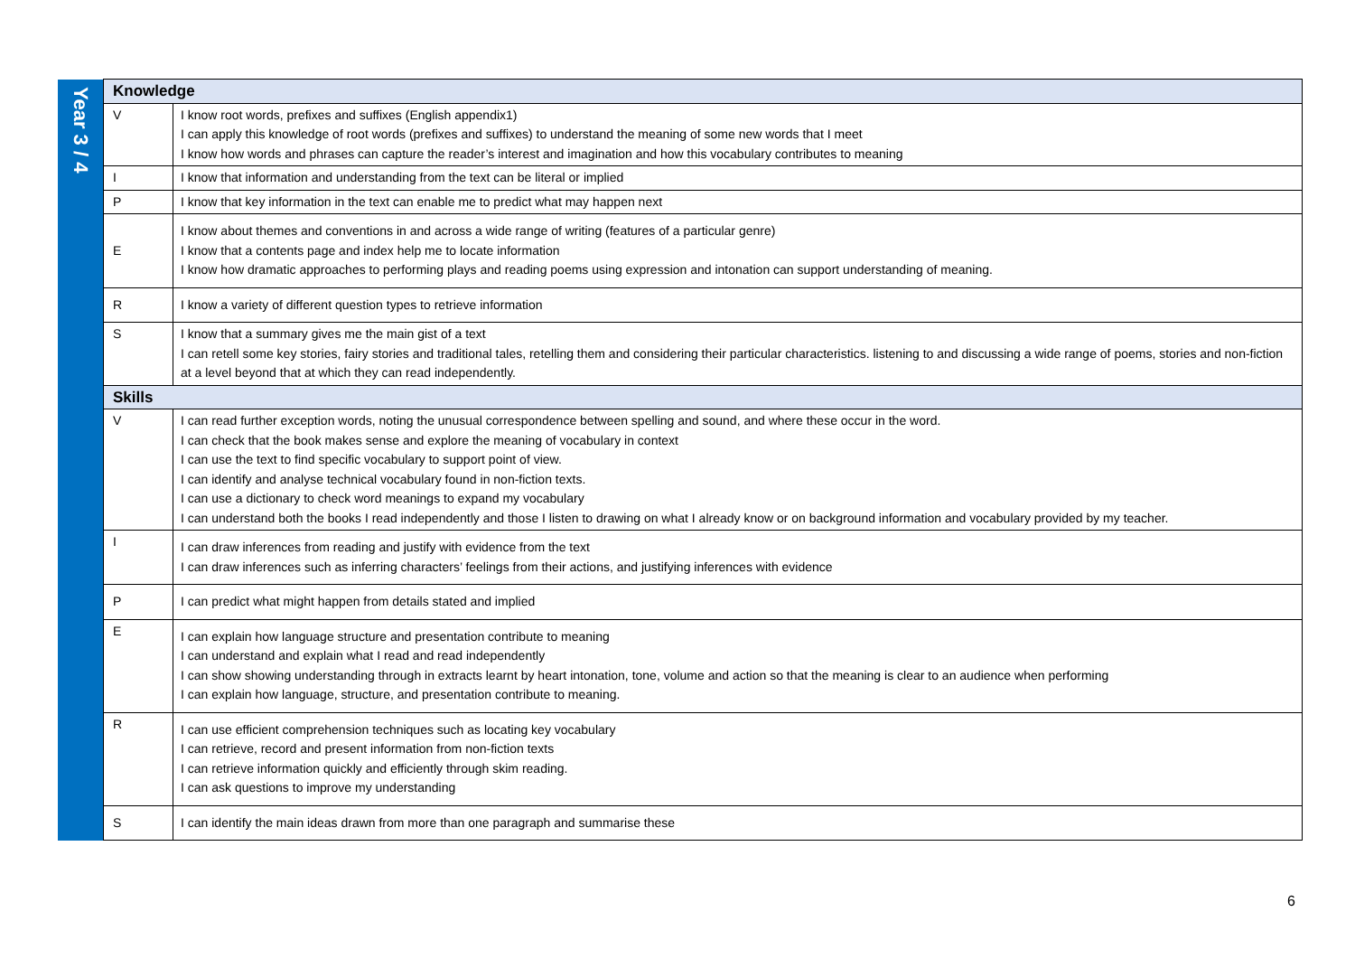| Year 3 / 4 | Knowledge | |
| | V | I know root words, prefixes and suffixes (English appendix1) I can apply this knowledge of root words (prefixes and suffixes) to understand the meaning of some new words that I meet I know how words and phrases can capture the reader’s interest and imagination and how this vocabulary contributes to meaning |
| | I | I know that information and understanding from the text can be literal or implied |
| | P | I know that key information in the text can enable me to predict what may happen next |
| | E | I know about themes and conventions in and across a wide range of writing (features of a particular genre) I know that a contents page and index help me to locate information I know how dramatic approaches to performing plays and reading poems using expression and intonation can support understanding of meaning. |
| | R | I know a variety of different question types to retrieve information |
| | S | I know that a summary gives me the main gist of a text I can retell some key stories, fairy stories and traditional tales, retelling them and considering their particular characteristics. listening to and discussing a wide range of poems, stories and non-fiction at a level beyond that at which they can read independently. |
| | Skills | |
| | V | I can read further exception words, noting the unusual correspondence between spelling and sound, and where these occur in the word. I can check that the book makes sense and explore the meaning of vocabulary in context I can use the text to find specific vocabulary to support point of view. I can identify and analyse technical vocabulary found in non-fiction texts. I can use a dictionary to check word meanings to expand my vocabulary I can understand both the books I read independently and those I listen to drawing on what I already know or on background information and vocabulary provided by my teacher. |
| | I | I can draw inferences from reading and justify with evidence from the text I can draw inferences such as inferring characters’ feelings from their actions, and justifying inferences with evidence |
| | P | I can predict what might happen from details stated and implied |
| | E | I can explain how language structure and presentation contribute to meaning I can understand and explain what I read and read independently I can show showing understanding through in extracts learnt by heart intonation, tone, volume and action so that the meaning is clear to an audience when performing I can explain how language, structure, and presentation contribute to meaning. |
| | R | I can use efficient comprehension techniques such as locating key vocabulary I can retrieve, record and present information from non-fiction texts I can retrieve information quickly and efficiently through skim reading. I can ask questions to improve my understanding |
| | S | I can identify the main ideas drawn from more than one paragraph and summarise these |
6